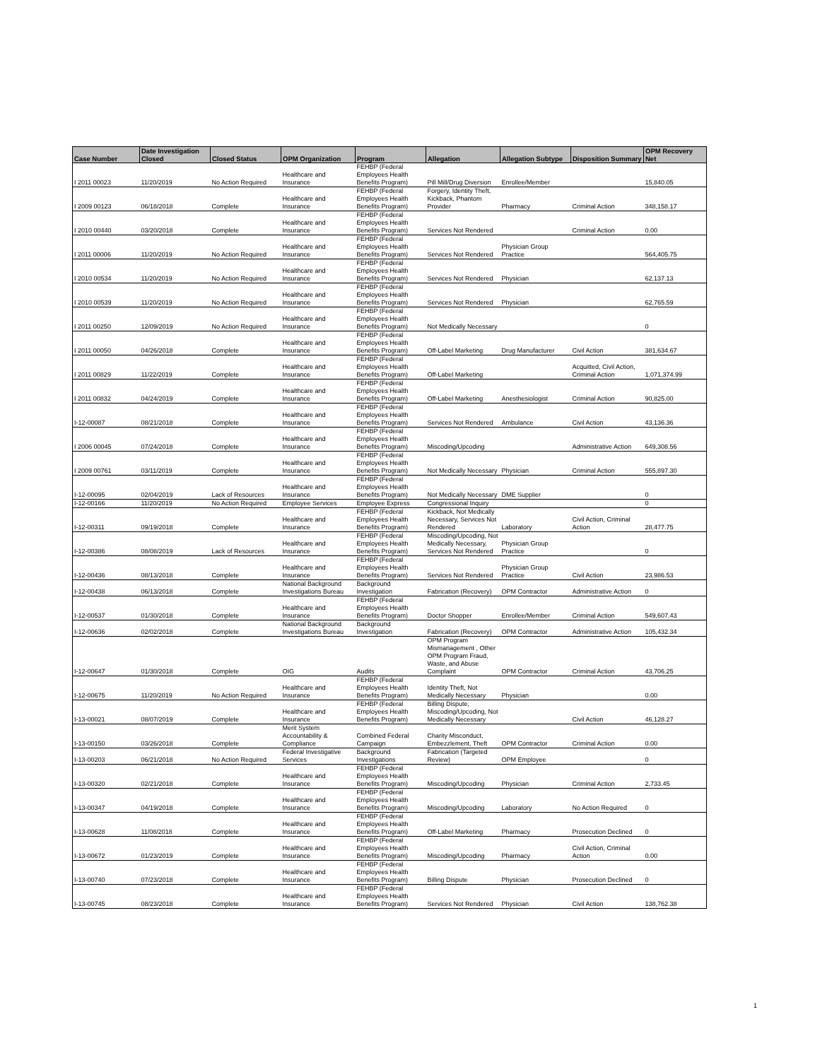| Case Number | Date Investigation Closed | Closed Status | OPM Organization | Program | Allegation | Allegation Subtype | Disposition Summary | OPM Recovery Net |
| --- | --- | --- | --- | --- | --- | --- | --- | --- |
| I 2011 00023 | 11/20/2019 | No Action Required | Healthcare and Insurance | FEHBP (Federal Employees Health Benefits Program) | Pill Mill/Drug Diversion | Enrollee/Member | | 15,840.05 |
| I 2009 00123 | 06/18/2018 | Complete | Healthcare and Insurance | FEHBP (Federal Employees Health Benefits Program) | Forgery, Identity Theft, Kickback, Phantom Provider | Pharmacy | Criminal Action | 348,158.17 |
| I 2010 00440 | 03/20/2018 | Complete | Healthcare and Insurance | FEHBP (Federal Employees Health Benefits Program) | Services Not Rendered | | Criminal Action | 0.00 |
| I 2011 00006 | 11/20/2019 | No Action Required | Healthcare and Insurance | FEHBP (Federal Employees Health Benefits Program) | Services Not Rendered | Physician Group Practice | | 564,405.75 |
| I 2010 00534 | 11/20/2019 | No Action Required | Healthcare and Insurance | FEHBP (Federal Employees Health Benefits Program) | Services Not Rendered | Physician | | 62,137.13 |
| I 2010 00539 | 11/20/2019 | No Action Required | Healthcare and Insurance | FEHBP (Federal Employees Health Benefits Program) | Services Not Rendered | Physician | | 62,765.59 |
| I 2011 00250 | 12/09/2019 | No Action Required | Healthcare and Insurance | FEHBP (Federal Employees Health Benefits Program) | Not Medically Necessary | | | 0 |
| I 2011 00050 | 04/26/2018 | Complete | Healthcare and Insurance | FEHBP (Federal Employees Health Benefits Program) | Off-Label Marketing | Drug Manufacturer | Civil Action | 381,634.67 |
| I 2011 00829 | 11/22/2019 | Complete | Healthcare and Insurance | FEHBP (Federal Employees Health Benefits Program) | Off-Label Marketing | | Acquitted, Civil Action, Criminal Action | 1,071,374.99 |
| I 2011 00832 | 04/24/2019 | Complete | Healthcare and Insurance | FEHBP (Federal Employees Health Benefits Program) | Off-Label Marketing | Anesthesiologist | Criminal Action | 90,825.00 |
| I-12-00087 | 08/21/2018 | Complete | Healthcare and Insurance | FEHBP (Federal Employees Health Benefits Program) | Services Not Rendered | Ambulance | Civil Action | 43,136.36 |
| I 2006 00045 | 07/24/2018 | Complete | Healthcare and Insurance | FEHBP (Federal Employees Health Benefits Program) | Miscoding/Upcoding | | Administrative Action | 649,308.56 |
| I 2009 00761 | 03/11/2019 | Complete | Healthcare and Insurance | FEHBP (Federal Employees Health Benefits Program) | Not Medically Necessary | Physician | Criminal Action | 555,897.30 |
| I-12-00095 | 02/04/2019 | Lack of Resources | Healthcare and Insurance | FEHBP (Federal Employees Health Benefits Program) | Not Medically Necessary | DME Supplier | | 0 |
| I-12-00166 | 11/20/2019 | No Action Required | Employee Services | Employee Express | Congressional Inquiry | | | 0 |
| I-12-00311 | 09/19/2018 | Complete | Healthcare and Insurance | FEHBP (Federal Employees Health Benefits Program) | Kickback, Not Medically Necessary, Services Not Rendered | Laboratory | Civil Action, Criminal Action | 28,477.75 |
| I-12-00386 | 08/08/2019 | Lack of Resources | Healthcare and Insurance | FEHBP (Federal Employees Health Benefits Program) | Miscoding/Upcoding, Not Medically Necessary, Services Not Rendered | Physician Group Practice | | 0 |
| I-12-00436 | 08/13/2018 | Complete | Healthcare and Insurance | FEHBP (Federal Employees Health Benefits Program) | Services Not Rendered | Physician Group Practice | Civil Action | 23,986.53 |
| I-12-00438 | 06/13/2018 | Complete | National Background Investigations Bureau | Background Investigation | Fabrication (Recovery) | OPM Contractor | Administrative Action | 0 |
| I-12-00537 | 01/30/2018 | Complete | Healthcare and Insurance | FEHBP (Federal Employees Health Benefits Program) | Doctor Shopper | Enrollee/Member | Criminal Action | 549,607.43 |
| I-12-00636 | 02/02/2018 | Complete | National Background Investigations Bureau | Background Investigation | Fabrication (Recovery) | OPM Contractor | Administrative Action | 105,432.34 |
| I-12-00647 | 01/30/2018 | Complete | OIG | Audits | OPM Program Mismanagement , Other OPM Program Fraud, Waste, and Abuse Complaint | OPM Contractor | Criminal Action | 43,706.25 |
| I-12-00675 | 11/20/2019 | No Action Required | Healthcare and Insurance | FEHBP (Federal Employees Health Benefits Program) | Identity Theft, Not Medically Necessary | Physician | | 0.00 |
| I-13-00021 | 08/07/2019 | Complete | Healthcare and Insurance | FEHBP (Federal Employees Health Benefits Program) | Billing Dispute, Miscoding/Upcoding, Not Medically Necessary | | Civil Action | 46,128.27 |
| I-13-00150 | 03/26/2018 | Complete | Merit System Accountability & Compliance | Combined Federal Campaign | Charity Misconduct, Embezzlement, Theft | OPM Contractor | Criminal Action | 0.00 |
| I-13-00203 | 06/21/2018 | No Action Required | Federal Investigative Services | Background Investigations | Fabrication (Targeted Review) | OPM Employee | | 0 |
| I-13-00320 | 02/21/2018 | Complete | Healthcare and Insurance | FEHBP (Federal Employees Health Benefits Program) | Miscoding/Upcoding | Physician | Criminal Action | 2,733.45 |
| I-13-00347 | 04/19/2018 | Complete | Healthcare and Insurance | FEHBP (Federal Employees Health Benefits Program) | Miscoding/Upcoding | Laboratory | No Action Required | 0 |
| I-13-00628 | 11/08/2018 | Complete | Healthcare and Insurance | FEHBP (Federal Employees Health Benefits Program) | Off-Label Marketing | Pharmacy | Prosecution Declined | 0 |
| I-13-00672 | 01/23/2019 | Complete | Healthcare and Insurance | FEHBP (Federal Employees Health Benefits Program) | Miscoding/Upcoding | Pharmacy | Civil Action, Criminal Action | 0.00 |
| I-13-00740 | 07/23/2018 | Complete | Healthcare and Insurance | FEHBP (Federal Employees Health Benefits Program) | Billing Dispute | Physician | Prosecution Declined | 0 |
| I-13-00745 | 08/23/2018 | Complete | Healthcare and Insurance | FEHBP (Federal Employees Health Benefits Program) | Services Not Rendered | Physician | Civil Action | 138,762.38 |
1